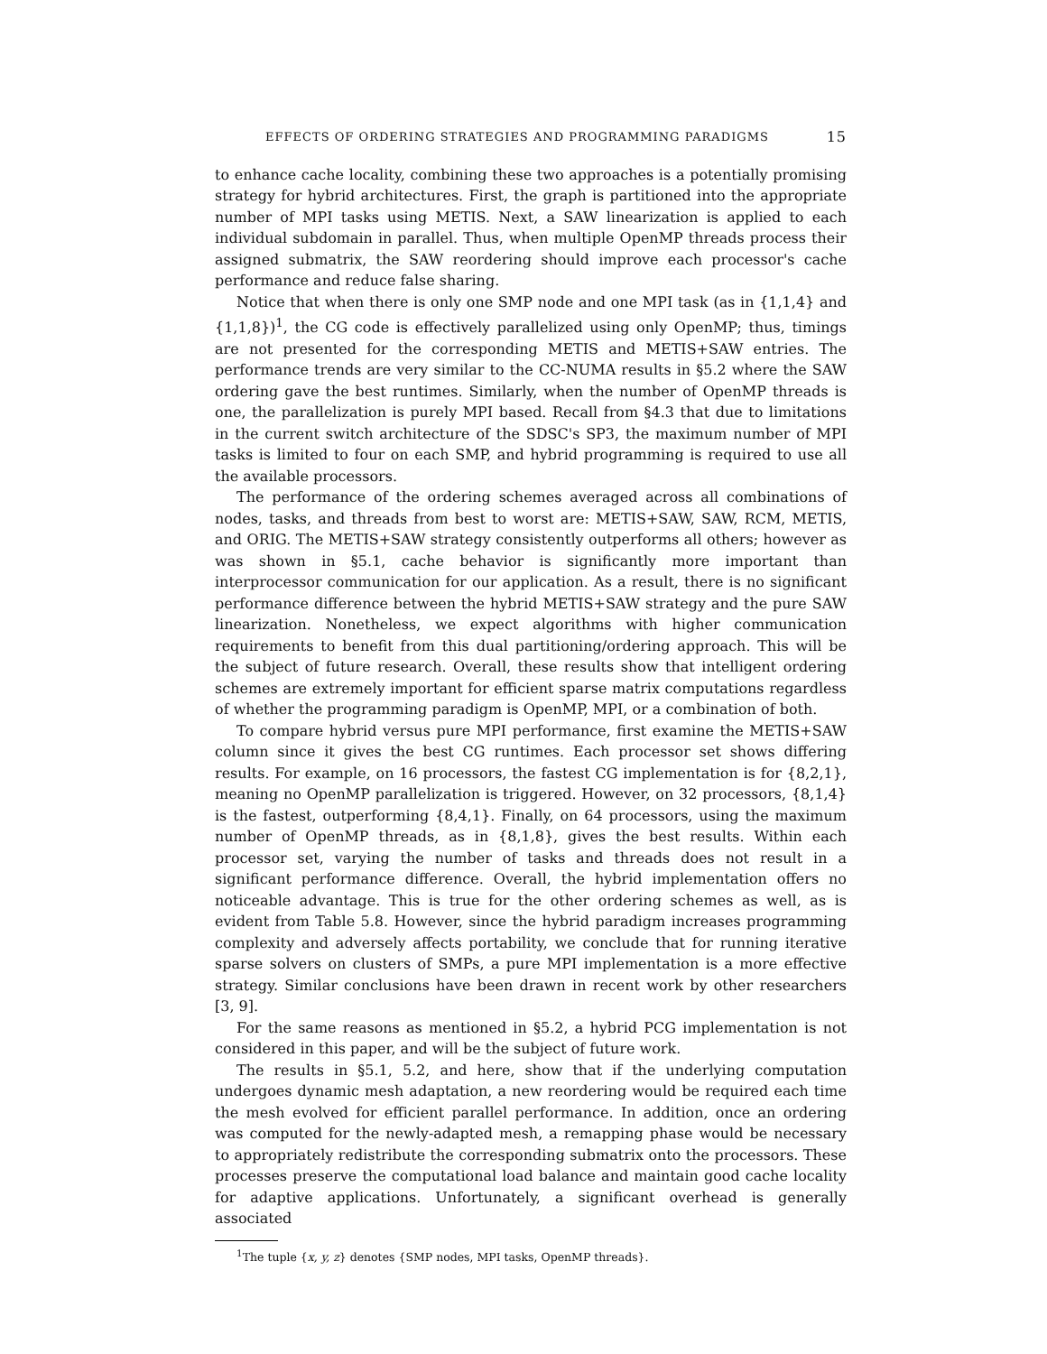EFFECTS OF ORDERING STRATEGIES AND PROGRAMMING PARADIGMS 15
to enhance cache locality, combining these two approaches is a potentially promising strategy for hybrid architectures. First, the graph is partitioned into the appropriate number of MPI tasks using METIS. Next, a SAW linearization is applied to each individual subdomain in parallel. Thus, when multiple OpenMP threads process their assigned submatrix, the SAW reordering should improve each processor's cache performance and reduce false sharing.
Notice that when there is only one SMP node and one MPI task (as in {1,1,4} and {1,1,8})<sup>1</sup>, the CG code is effectively parallelized using only OpenMP; thus, timings are not presented for the corresponding METIS and METIS+SAW entries. The performance trends are very similar to the CC-NUMA results in §5.2 where the SAW ordering gave the best runtimes. Similarly, when the number of OpenMP threads is one, the parallelization is purely MPI based. Recall from §4.3 that due to limitations in the current switch architecture of the SDSC's SP3, the maximum number of MPI tasks is limited to four on each SMP, and hybrid programming is required to use all the available processors.
The performance of the ordering schemes averaged across all combinations of nodes, tasks, and threads from best to worst are: METIS+SAW, SAW, RCM, METIS, and ORIG. The METIS+SAW strategy consistently outperforms all others; however as was shown in §5.1, cache behavior is significantly more important than interprocessor communication for our application. As a result, there is no significant performance difference between the hybrid METIS+SAW strategy and the pure SAW linearization. Nonetheless, we expect algorithms with higher communication requirements to benefit from this dual partitioning/ordering approach. This will be the subject of future research. Overall, these results show that intelligent ordering schemes are extremely important for efficient sparse matrix computations regardless of whether the programming paradigm is OpenMP, MPI, or a combination of both.
To compare hybrid versus pure MPI performance, first examine the METIS+SAW column since it gives the best CG runtimes. Each processor set shows differing results. For example, on 16 processors, the fastest CG implementation is for {8,2,1}, meaning no OpenMP parallelization is triggered. However, on 32 processors, {8,1,4} is the fastest, outperforming {8,4,1}. Finally, on 64 processors, using the maximum number of OpenMP threads, as in {8,1,8}, gives the best results. Within each processor set, varying the number of tasks and threads does not result in a significant performance difference. Overall, the hybrid implementation offers no noticeable advantage. This is true for the other ordering schemes as well, as is evident from Table 5.8. However, since the hybrid paradigm increases programming complexity and adversely affects portability, we conclude that for running iterative sparse solvers on clusters of SMPs, a pure MPI implementation is a more effective strategy. Similar conclusions have been drawn in recent work by other researchers [3, 9].
For the same reasons as mentioned in §5.2, a hybrid PCG implementation is not considered in this paper, and will be the subject of future work.
The results in §5.1, 5.2, and here, show that if the underlying computation undergoes dynamic mesh adaptation, a new reordering would be required each time the mesh evolved for efficient parallel performance. In addition, once an ordering was computed for the newly-adapted mesh, a remapping phase would be necessary to appropriately redistribute the corresponding submatrix onto the processors. These processes preserve the computational load balance and maintain good cache locality for adaptive applications. Unfortunately, a significant overhead is generally associated
<sup>1</sup> The tuple {x, y, z} denotes {SMP nodes, MPI tasks, OpenMP threads}.